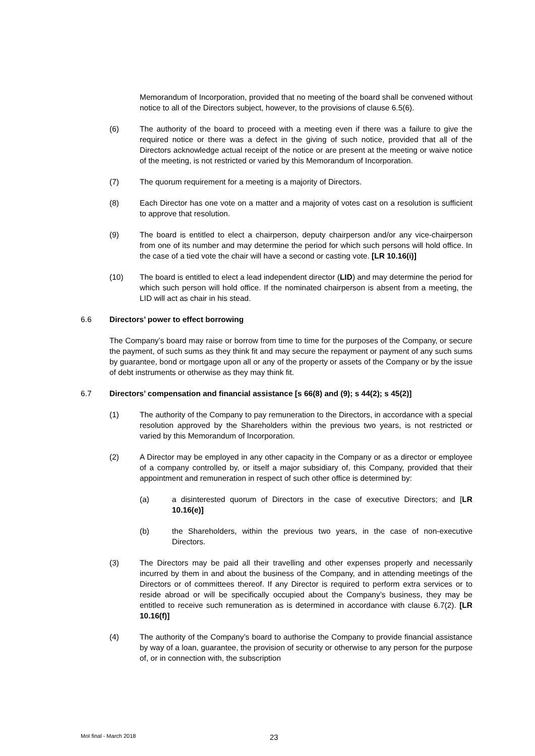Memorandum of Incorporation, provided that no meeting of the board shall be convened without notice to all of the Directors subject, however, to the provisions of clause 6.5(6).
(6) The authority of the board to proceed with a meeting even if there was a failure to give the required notice or there was a defect in the giving of such notice, provided that all of the Directors acknowledge actual receipt of the notice or are present at the meeting or waive notice of the meeting, is not restricted or varied by this Memorandum of Incorporation.
(7) The quorum requirement for a meeting is a majority of Directors.
(8) Each Director has one vote on a matter and a majority of votes cast on a resolution is sufficient to approve that resolution.
(9) The board is entitled to elect a chairperson, deputy chairperson and/or any vice-chairperson from one of its number and may determine the period for which such persons will hold office. In the case of a tied vote the chair will have a second or casting vote. [LR 10.16(i)]
(10) The board is entitled to elect a lead independent director (LID) and may determine the period for which such person will hold office. If the nominated chairperson is absent from a meeting, the LID will act as chair in his stead.
6.6 Directors’ power to effect borrowing
The Company’s board may raise or borrow from time to time for the purposes of the Company, or secure the payment, of such sums as they think fit and may secure the repayment or payment of any such sums by guarantee, bond or mortgage upon all or any of the property or assets of the Company or by the issue of debt instruments or otherwise as they may think fit.
6.7 Directors’ compensation and financial assistance [s 66(8) and (9); s 44(2); s 45(2)]
(1) The authority of the Company to pay remuneration to the Directors, in accordance with a special resolution approved by the Shareholders within the previous two years, is not restricted or varied by this Memorandum of Incorporation.
(2) A Director may be employed in any other capacity in the Company or as a director or employee of a company controlled by, or itself a major subsidiary of, this Company, provided that their appointment and remuneration in respect of such other office is determined by:
(a) a disinterested quorum of Directors in the case of executive Directors; and [LR 10.16(e)]
(b) the Shareholders, within the previous two years, in the case of non-executive Directors.
(3) The Directors may be paid all their travelling and other expenses properly and necessarily incurred by them in and about the business of the Company, and in attending meetings of the Directors or of committees thereof. If any Director is required to perform extra services or to reside abroad or will be specifically occupied about the Company’s business, they may be entitled to receive such remuneration as is determined in accordance with clause 6.7(2). [LR 10.16(f)]
(4) The authority of the Company’s board to authorise the Company to provide financial assistance by way of a loan, guarantee, the provision of security or otherwise to any person for the purpose of, or in connection with, the subscription
MoI final - March 2018 23